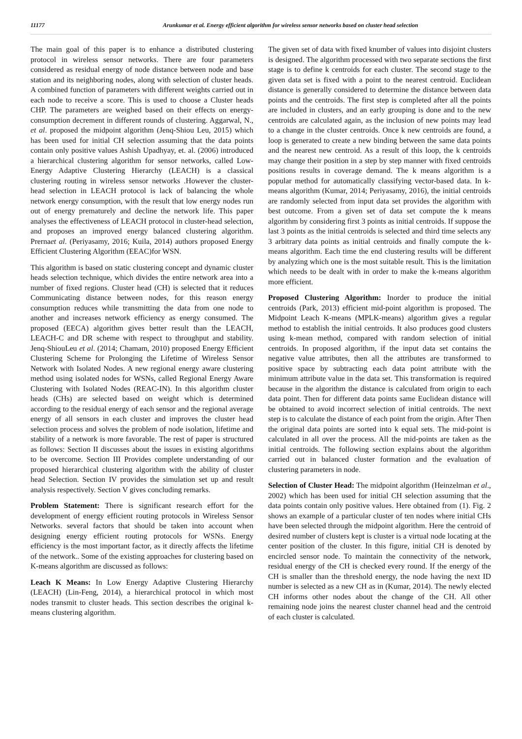11177 Arunkumar et al. Energy efficient algorithm for wireless sensor networks based on cluster head selection
The main goal of this paper is to enhance a distributed clustering protocol in wireless sensor networks. There are four parameters considered as residual energy of node distance between node and base station and its neighboring nodes, along with selection of cluster heads. A combined function of parameters with different weights carried out in each node to receive a score. This is used to choose a Cluster heads CHP. The parameters are weighed based on their effects on energy-consumption decrement in different rounds of clustering. Aggarwal, N., et al. proposed the midpoint algorithm (Jenq-Shiou Leu, 2015) which has been used for initial CH selection assuming that the data points contain only positive values Ashish Upadhyay, et. al. (2006) introduced a hierarchical clustering algorithm for sensor networks, called Low-Energy Adaptive Clustering Hierarchy (LEACH) is a classical clustering routing in wireless sensor networks .However the cluster-head selection in LEACH protocol is lack of balancing the whole network energy consumption, with the result that low energy nodes run out of energy prematurely and decline the network life. This paper analyses the effectiveness of LEACH protocol in cluster-head selection, and proposes an improved energy balanced clustering algorithm. Prernaet al. (Periyasamy, 2016; Kuila, 2014) authors proposed Energy Efficient Clustering Algorithm (EEAC)for WSN.
This algorithm is based on static clustering concept and dynamic cluster heads selection technique, which divides the entire network area into a number of fixed regions. Cluster head (CH) is selected that it reduces Communicating distance between nodes, for this reason energy consumption reduces while transmitting the data from one node to another and increases network efficiency as energy consumed. The proposed (EECA) algorithm gives better result than the LEACH, LEACH-C and DR scheme with respect to throughput and stability. Jenq-ShiouLeu et al. (2014; Chamam, 2010) proposed Energy Efficient Clustering Scheme for Prolonging the Lifetime of Wireless Sensor Network with Isolated Nodes. A new regional energy aware clustering method using isolated nodes for WSNs, called Regional Energy Aware Clustering with Isolated Nodes (REAC-IN). In this algorithm cluster heads (CHs) are selected based on weight which is determined according to the residual energy of each sensor and the regional average energy of all sensors in each cluster and improves the cluster head selection process and solves the problem of node isolation, lifetime and stability of a network is more favorable. The rest of paper is structured as follows: Section II discusses about the issues in existing algorithms to be overcome. Section III Provides complete understanding of our proposed hierarchical clustering algorithm with the ability of cluster head Selection. Section IV provides the simulation set up and result analysis respectively. Section V gives concluding remarks.
Problem Statement: There is significant research effort for the development of energy efficient routing protocols in Wireless Sensor Networks. several factors that should be taken into account when designing energy efficient routing protocols for WSNs. Energy efficiency is the most important factor, as it directly affects the lifetime of the network.. Some of the existing approaches for clustering based on K-means algorithm are discussed as follows:
Leach K Means: In Low Energy Adaptive Clustering Hierarchy (LEACH) (Lin-Feng, 2014), a hierarchical protocol in which most nodes transmit to cluster heads. This section describes the original k-means clustering algorithm.
The given set of data with fixed knumber of values into disjoint clusters is designed. The algorithm processed with two separate sections the first stage is to define k centroids for each cluster. The second stage to the given data set is fixed with a point to the nearest centroid. Euclidean distance is generally considered to determine the distance between data points and the centroids. The first step is completed after all the points are included in clusters, and an early grouping is done and to the new centroids are calculated again, as the inclusion of new points may lead to a change in the cluster centroids. Once k new centroids are found, a loop is generated to create a new binding between the same data points and the nearest new centroid. As a result of this loop, the k centroids may change their position in a step by step manner with fixed centroids positions results in coverage demand. The k means algorithm is a popular method for automatically classifying vector-based data. In k-means algorithm (Kumar, 2014; Periyasamy, 2016), the initial centroids are randomly selected from input data set provides the algorithm with best outcome. From a given set of data set compute the k means algorithm by considering first 3 points as initial centroids. If suppose the last 3 points as the initial centroids is selected and third time selects any 3 arbitrary data points as initial centroids and finally compute the k-means algorithm. Each time the end clustering results will be different by analyzing which one is the most suitable result. This is the limitation which needs to be dealt with in order to make the k-means algorithm more efficient.
Proposed Clustering Algorithm: Inorder to produce the initial centroids (Park, 2013) efficient mid-point algorithm is proposed. The Midpoint Leach K-means (MPLK-means) algorithm gives a regular method to establish the initial centroids. It also produces good clusters using k-mean method, compared with random selection of initial centroids. In proposed algorithm, if the input data set contains the negative value attributes, then all the attributes are transformed to positive space by subtracting each data point attribute with the minimum attribute value in the data set. This transformation is required because in the algorithm the distance is calculated from origin to each data point. Then for different data points same Euclidean distance will be obtained to avoid incorrect selection of initial centroids. The next step is to calculate the distance of each point from the origin. After Then the original data points are sorted into k equal sets. The mid-point is calculated in all over the process. All the mid-points are taken as the initial centroids. The following section explains about the algorithm carried out in balanced cluster formation and the evaluation of clustering parameters in node.
Selection of Cluster Head: The midpoint algorithm (Heinzelman et al., 2002) which has been used for initial CH selection assuming that the data points contain only positive values. Here obtained from (1). Fig. 2 shows an example of a particular cluster of ten nodes where initial CHs have been selected through the midpoint algorithm. Here the centroid of desired number of clusters kept is cluster is a virtual node locating at the center position of the cluster. In this figure, initial CH is denoted by encircled sensor node. To maintain the connectivity of the network, residual energy of the CH is checked every round. If the energy of the CH is smaller than the threshold energy, the node having the next ID number is selected as a new CH as in (Kumar, 2014). The newly elected CH informs other nodes about the change of the CH. All other remaining node joins the nearest cluster channel head and the centroid of each cluster is calculated.